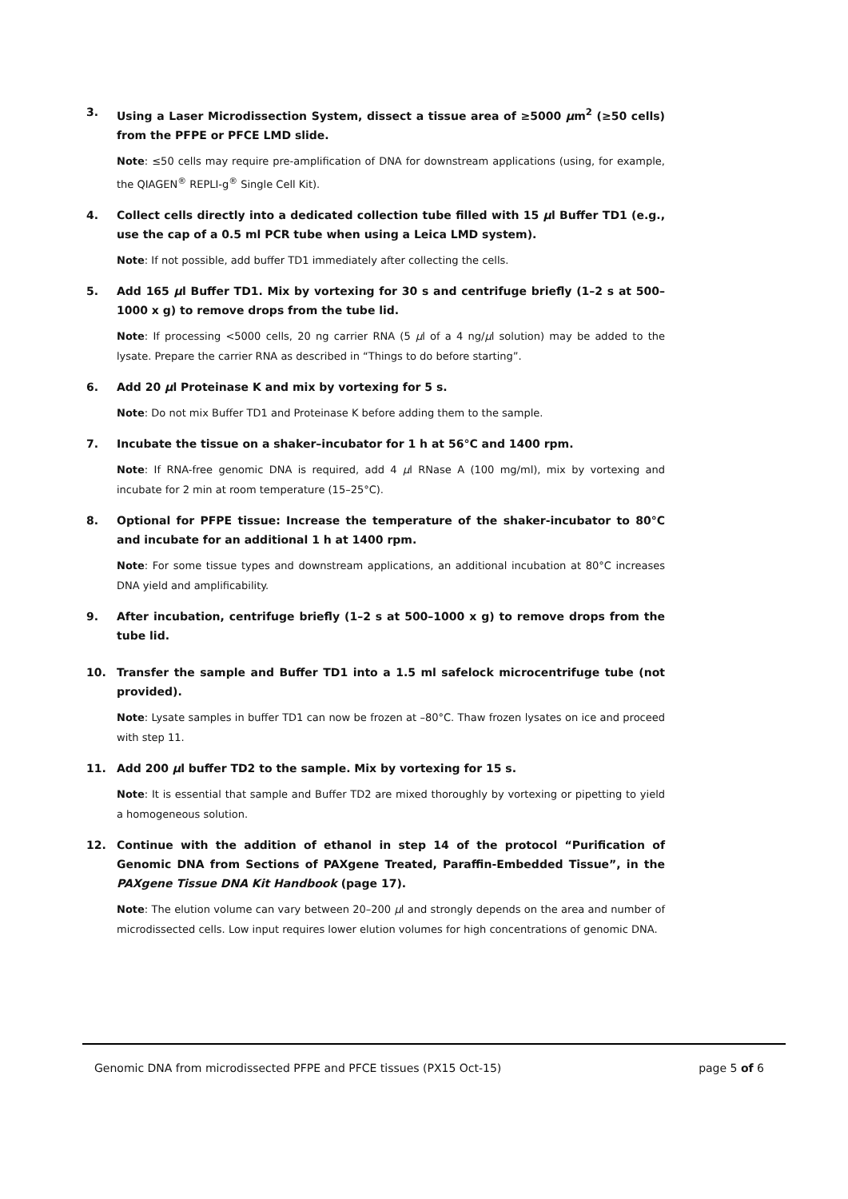3. Using a Laser Microdissection System, dissect a tissue area of ≥5000 µm<sup>2</sup> (≥50 cells) from the PFPE or PFCE LMD slide.
Note: ≤50 cells may require pre-amplification of DNA for downstream applications (using, for example, the QIAGEN<sup>®</sup> REPLI-g<sup>®</sup> Single Cell Kit).
4. Collect cells directly into a dedicated collection tube filled with 15 µl Buffer TD1 (e.g., use the cap of a 0.5 ml PCR tube when using a Leica LMD system).
Note: If not possible, add buffer TD1 immediately after collecting the cells.
5. Add 165 µl Buffer TD1. Mix by vortexing for 30 s and centrifuge briefly (1–2 s at 500–1000 x g) to remove drops from the tube lid.
Note: If processing <5000 cells, 20 ng carrier RNA (5 µl of a 4 ng/µl solution) may be added to the lysate. Prepare the carrier RNA as described in “Things to do before starting”.
6. Add 20 µl Proteinase K and mix by vortexing for 5 s.
Note: Do not mix Buffer TD1 and Proteinase K before adding them to the sample.
7. Incubate the tissue on a shaker–incubator for 1 h at 56°C and 1400 rpm.
Note: If RNA-free genomic DNA is required, add 4 µl RNase A (100 mg/ml), mix by vortexing and incubate for 2 min at room temperature (15–25°C).
8. Optional for PFPE tissue: Increase the temperature of the shaker-incubator to 80°C and incubate for an additional 1 h at 1400 rpm.
Note: For some tissue types and downstream applications, an additional incubation at 80°C increases DNA yield and amplificability.
9. After incubation, centrifuge briefly (1–2 s at 500–1000 x g) to remove drops from the tube lid.
10. Transfer the sample and Buffer TD1 into a 1.5 ml safelock microcentrifuge tube (not provided).
Note: Lysate samples in buffer TD1 can now be frozen at –80°C. Thaw frozen lysates on ice and proceed with step 11.
11. Add 200 µl buffer TD2 to the sample. Mix by vortexing for 15 s.
Note: It is essential that sample and Buffer TD2 are mixed thoroughly by vortexing or pipetting to yield a homogeneous solution.
12. Continue with the addition of ethanol in step 14 of the protocol “Purification of Genomic DNA from Sections of PAXgene Treated, Paraffin-Embedded Tissue”, in the PAXgene Tissue DNA Kit Handbook (page 17).
Note: The elution volume can vary between 20–200 µl and strongly depends on the area and number of microdissected cells. Low input requires lower elution volumes for high concentrations of genomic DNA.
Genomic DNA from microdissected PFPE and PFCE tissues (PX15 Oct-15) page 5 of 6